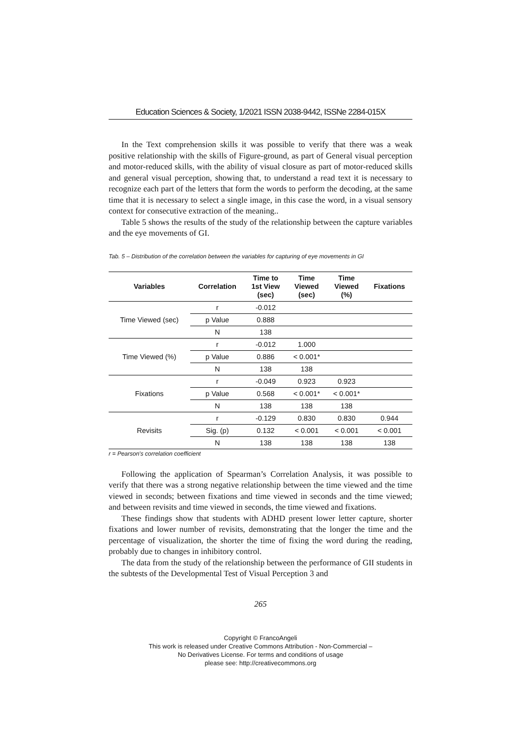Education Sciences & Society, 1/2021 ISSN 2038-9442, ISSNe 2284-015X
In the Text comprehension skills it was possible to verify that there was a weak positive relationship with the skills of Figure-ground, as part of General visual perception and motor-reduced skills, with the ability of visual closure as part of motor-reduced skills and general visual perception, showing that, to understand a read text it is necessary to recognize each part of the letters that form the words to perform the decoding, at the same time that it is necessary to select a single image, in this case the word, in a visual sensory context for consecutive extraction of the meaning..
Table 5 shows the results of the study of the relationship between the capture variables and the eye movements of GI.
Tab. 5 – Distribution of the correlation between the variables for capturing of eye movements in GI
| Variables | Correlation | Time to 1st View (sec) | Time Viewed (sec) | Time Viewed (%) | Fixations |
| --- | --- | --- | --- | --- | --- |
| Time Viewed (sec) | r | -0.012 | | | |
| | p Value | 0.888 | | | |
| | N | 138 | | | |
| Time Viewed (%) | r | -0.012 | 1.000 | | |
| | p Value | 0.886 | < 0.001* | | |
| | N | 138 | 138 | | |
| Fixations | r | -0.049 | 0.923 | 0.923 | |
| | p Value | 0.568 | < 0.001* | < 0.001* | |
| | N | 138 | 138 | 138 | |
| Revisits | r | -0.129 | 0.830 | 0.830 | 0.944 |
| | Sig. (p) | 0.132 | < 0.001 | < 0.001 | < 0.001 |
| | N | 138 | 138 | 138 | 138 |
r = Pearson's correlation coefficient
Following the application of Spearman’s Correlation Analysis, it was possible to verify that there was a strong negative relationship between the time viewed and the time viewed in seconds; between fixations and time viewed in seconds and the time viewed; and between revisits and time viewed in seconds, the time viewed and fixations.
These findings show that students with ADHD present lower letter capture, shorter fixations and lower number of revisits, demonstrating that the longer the time and the percentage of visualization, the shorter the time of fixing the word during the reading, probably due to changes in inhibitory control.
The data from the study of the relationship between the performance of GII students in the subtests of the Developmental Test of Visual Perception 3 and
265
Copyright © FrancoAngeli
This work is released under Creative Commons Attribution - Non-Commercial –
No Derivatives License. For terms and conditions of usage
please see: http://creativecommons.org